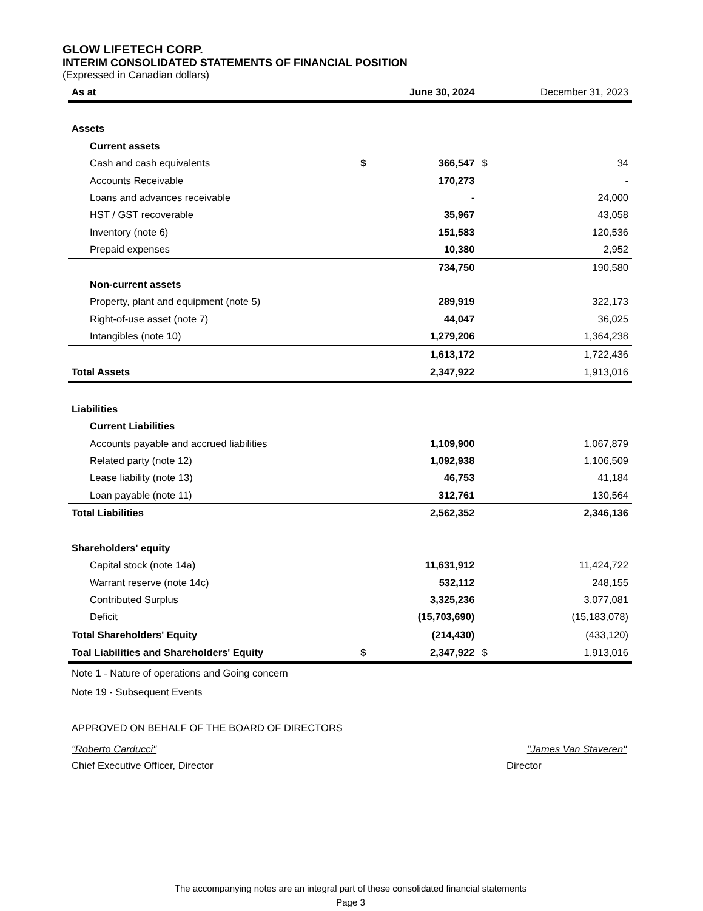GLOW LIFETECH CORP.
INTERIM CONSOLIDATED STATEMENTS OF FINANCIAL POSITION
(Expressed in Canadian dollars)
| As at | | June 30, 2024 | | December 31, 2023 |
| Assets | | | | |
| Current assets | | | | |
| Cash and cash equivalents | $ | 366,547 | $ | 34 |
| Accounts Receivable | | 170,273 | | - |
| Loans and advances receivable | | - | | 24,000 |
| HST / GST recoverable | | 35,967 | | 43,058 |
| Inventory (note 6) | | 151,583 | | 120,536 |
| Prepaid expenses | | 10,380 | | 2,952 |
| | | 734,750 | | 190,580 |
| Non-current assets | | | | |
| Property, plant and equipment (note 5) | | 289,919 | | 322,173 |
| Right-of-use asset (note 7) | | 44,047 | | 36,025 |
| Intangibles (note 10) | | 1,279,206 | | 1,364,238 |
| | | 1,613,172 | | 1,722,436 |
| Total Assets | | 2,347,922 | | 1,913,016 |
| Liabilities | | | | |
| Current Liabilities | | | | |
| Accounts payable and accrued liabilities | | 1,109,900 | | 1,067,879 |
| Related party (note 12) | | 1,092,938 | | 1,106,509 |
| Lease liability (note 13) | | 46,753 | | 41,184 |
| Loan payable (note 11) | | 312,761 | | 130,564 |
| Total Liabilities | | 2,562,352 | | 2,346,136 |
| Shareholders' equity | | | | |
| Capital stock (note 14a) | | 11,631,912 | | 11,424,722 |
| Warrant reserve (note 14c) | | 532,112 | | 248,155 |
| Contributed Surplus | | 3,325,236 | | 3,077,081 |
| Deficit | | (15,703,690) | | (15,183,078) |
| Total Shareholders' Equity | | (214,430) | | (433,120) |
| Toal Liabilities and Shareholders' Equity | $ | 2,347,922 | $ | 1,913,016 |
Note 1 - Nature of operations and Going concern
Note 19 - Subsequent Events
APPROVED ON BEHALF OF THE BOARD OF DIRECTORS
"Roberto Carducci" "James Van Staveren"
Chief Executive Officer, Director Director
The accompanying notes are an integral part of these consolidated financial statements
Page 3